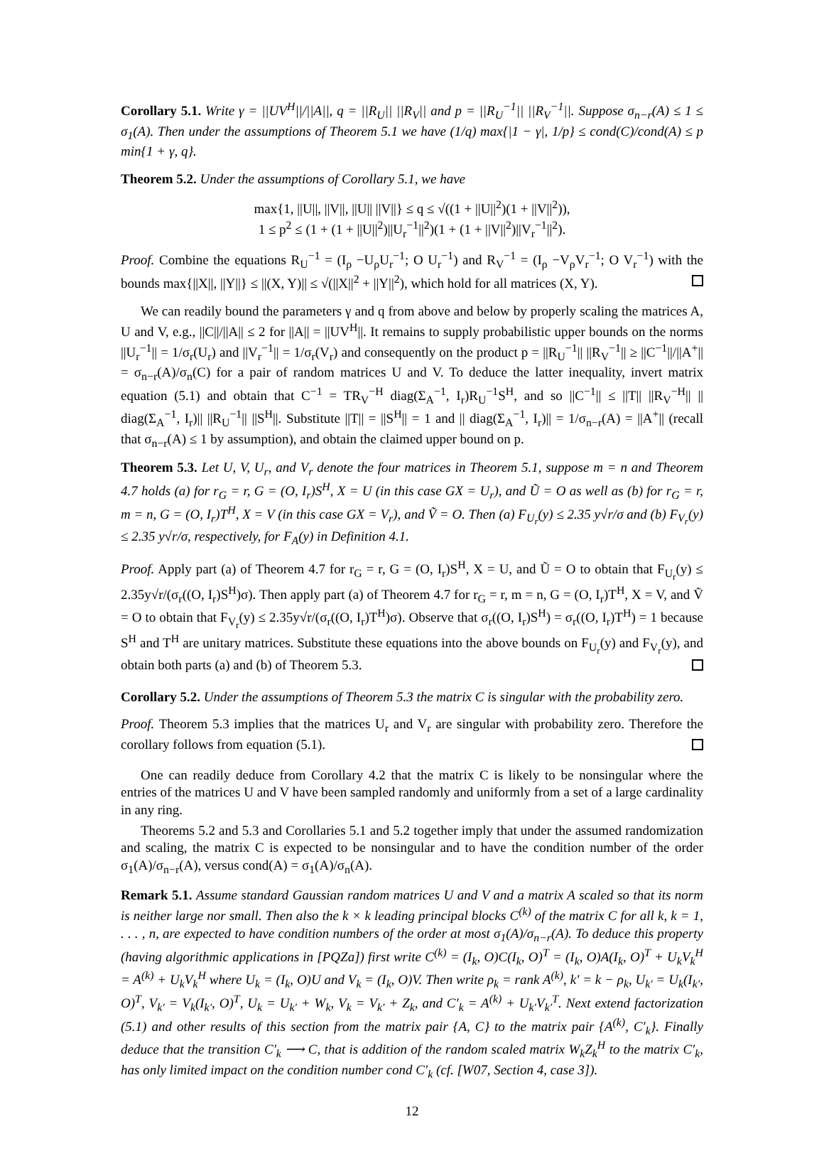Corollary 5.1. Write γ = ||UV<sup>H</sup>||/||A||, q = ||R<sub>U</sub>|| ||R<sub>V</sub>|| and p = ||R<sub>U</sub><sup>−1</sup>|| ||R<sub>V</sub><sup>−1</sup>||. Suppose σ<sub>n−r</sub>(A) ≤ 1 ≤ σ<sub>1</sub>(A). Then under the assumptions of Theorem 5.1 we have (1/q) max{|1 − γ|, 1/p} ≤ cond(C)/cond(A) ≤ p min{1 + γ, q}.
Theorem 5.2. Under the assumptions of Corollary 5.1, we have
max{1, ||U||, ||V||, ||U|| ||V||} ≤ q ≤ √((1 + ||U||<sup>2</sup>)(1 + ||V||<sup>2</sup>)),
1 ≤ p<sup>2</sup> ≤ (1 + (1 + ||U||<sup>2</sup>)||U<sub>r</sub><sup>−1</sup>||<sup>2</sup>)(1 + (1 + ||V||<sup>2</sup>)||V<sub>r</sub><sup>−1</sup>||<sup>2</sup>).
Proof. Combine the equations R<sub>U</sub><sup>−1</sup> = (I<sub>ρ</sub> −U<sub>ρ</sub>U<sub>r</sub><sup>−1</sup>; O U<sub>r</sub><sup>−1</sup>) and R<sub>V</sub><sup>−1</sup> = (I<sub>ρ</sub> −V<sub>ρ</sub>V<sub>r</sub><sup>−1</sup>; O V<sub>r</sub><sup>−1</sup>) with the bounds max{||X||, ||Y||} ≤ ||(X, Y)|| ≤ √(||X||<sup>2</sup> + ||Y||<sup>2</sup>), which hold for all matrices (X, Y).
We can readily bound the parameters γ and q from above and below by properly scaling the matrices A, U and V, e.g., ||C||/||A|| ≤ 2 for ||A|| = ||UV<sup>H</sup>||. It remains to supply probabilistic upper bounds on the norms ||U<sub>r</sub><sup>−1</sup>|| = 1/σ<sub>r</sub>(U<sub>r</sub>) and ||V<sub>r</sub><sup>−1</sup>|| = 1/σ<sub>r</sub>(V<sub>r</sub>) and consequently on the product p = ||R<sub>U</sub><sup>−1</sup>|| ||R<sub>V</sub><sup>−1</sup>|| ≥ ||C<sup>−1</sup>||/||A<sup>+</sup>|| = σ<sub>n−r</sub>(A)/σ<sub>n</sub>(C) for a pair of random matrices U and V. To deduce the latter inequality, invert matrix equation (5.1) and obtain that C<sup>−1</sup> = TR<sub>V</sub><sup>−H</sup> diag(Σ<sub>A</sub><sup>−1</sup>, I<sub>r</sub>)R<sub>U</sub><sup>−1</sup>S<sup>H</sup>, and so ||C<sup>−1</sup>|| ≤ ||T|| ||R<sub>V</sub><sup>−H</sup>|| || diag(Σ<sub>A</sub><sup>−1</sup>, I<sub>r</sub>)|| ||R<sub>U</sub><sup>−1</sup>|| ||S<sup>H</sup>||. Substitute ||T|| = ||S<sup>H</sup>|| = 1 and || diag(Σ<sub>A</sub><sup>−1</sup>, I<sub>r</sub>)|| = 1/σ<sub>n−r</sub>(A) = ||A<sup>+</sup>|| (recall that σ<sub>n−r</sub>(A) ≤ 1 by assumption), and obtain the claimed upper bound on p.
Theorem 5.3. Let U, V, U<sub>r</sub>, and V<sub>r</sub> denote the four matrices in Theorem 5.1, suppose m = n and Theorem 4.7 holds (a) for r<sub>G</sub> = r, G = (O, I<sub>r</sub>)S<sup>H</sup>, X = U (in this case GX = U<sub>r</sub>), and Ũ = O as well as (b) for r<sub>G</sub> = r, m = n, G = (O, I<sub>r</sub>)T<sup>H</sup>, X = V (in this case GX = V<sub>r</sub>), and Ṽ = O. Then (a) F<sub>U<sub>r</sub></sub>(y) ≤ 2.35 y√r/σ and (b) F<sub>V<sub>r</sub></sub>(y) ≤ 2.35 y√r/σ, respectively, for F<sub>A</sub>(y) in Definition 4.1.
Proof. Apply part (a) of Theorem 4.7 for r<sub>G</sub> = r, G = (O, I<sub>r</sub>)S<sup>H</sup>, X = U, and Ũ = O to obtain that F<sub>U<sub>r</sub></sub>(y) ≤ 2.35y√r/(σ<sub>r</sub>((O, I<sub>r</sub>)S<sup>H</sup>)σ). Then apply part (a) of Theorem 4.7 for r<sub>G</sub> = r, m = n, G = (O, I<sub>r</sub>)T<sup>H</sup>, X = V, and Ṽ = O to obtain that F<sub>V<sub>r</sub></sub>(y) ≤ 2.35y√r/(σ<sub>r</sub>((O, I<sub>r</sub>)T<sup>H</sup>)σ). Observe that σ<sub>r</sub>((O, I<sub>r</sub>)S<sup>H</sup>) = σ<sub>r</sub>((O, I<sub>r</sub>)T<sup>H</sup>) = 1 because S<sup>H</sup> and T<sup>H</sup> are unitary matrices. Substitute these equations into the above bounds on F<sub>U<sub>r</sub></sub>(y) and F<sub>V<sub>r</sub></sub>(y), and obtain both parts (a) and (b) of Theorem 5.3.
Corollary 5.2. Under the assumptions of Theorem 5.3 the matrix C is singular with the probability zero.
Proof. Theorem 5.3 implies that the matrices U<sub>r</sub> and V<sub>r</sub> are singular with probability zero. Therefore the corollary follows from equation (5.1).
One can readily deduce from Corollary 4.2 that the matrix C is likely to be nonsingular where the entries of the matrices U and V have been sampled randomly and uniformly from a set of a large cardinality in any ring.
Theorems 5.2 and 5.3 and Corollaries 5.1 and 5.2 together imply that under the assumed randomization and scaling, the matrix C is expected to be nonsingular and to have the condition number of the order σ<sub>1</sub>(A)/σ<sub>n−r</sub>(A), versus cond(A) = σ<sub>1</sub>(A)/σ<sub>n</sub>(A).
Remark 5.1. Assume standard Gaussian random matrices U and V and a matrix A scaled so that its norm is neither large nor small. Then also the k × k leading principal blocks C<sup>(k)</sup> of the matrix C for all k, k = 1, . . . , n, are expected to have condition numbers of the order at most σ<sub>1</sub>(A)/σ<sub>n−r</sub>(A). To deduce this property (having algorithmic applications in [PQZa]) first write C<sup>(k)</sup> = (I<sub>k</sub>, O)C(I<sub>k</sub>, O)<sup>T</sup> = (I<sub>k</sub>, O)A(I<sub>k</sub>, O)<sup>T</sup> + U<sub>k</sub>V<sub>k</sub><sup>H</sup> = A<sup>(k)</sup> + U<sub>k</sub>V<sub>k</sub><sup>H</sup> where U<sub>k</sub> = (I<sub>k</sub>, O)U and V<sub>k</sub> = (I<sub>k</sub>, O)V. Then write ρ<sub>k</sub> = rank A<sup>(k)</sup>, k′ = k − ρ<sub>k</sub>, U<sub>k′</sub> = U<sub>k</sub>(I<sub>k′</sub>, O)<sup>T</sup>, V<sub>k′</sub> = V<sub>k</sub>(I<sub>k′</sub>, O)<sup>T</sup>, U<sub>k</sub> = U<sub>k′</sub> + W<sub>k</sub>, V<sub>k</sub> = V<sub>k′</sub> + Z<sub>k</sub>, and C′<sub>k</sub> = A<sup>(k)</sup> + U<sub>k′</sub>V<sub>k′</sub><sup>T</sup>. Next extend factorization (5.1) and other results of this section from the matrix pair {A, C} to the matrix pair {A<sup>(k)</sup>, C′<sub>k</sub>}. Finally deduce that the transition C′<sub>k</sub> ⟶ C, that is addition of the random scaled matrix W<sub>k</sub>Z<sub>k</sub><sup>H</sup> to the matrix C′<sub>k</sub>, has only limited impact on the condition number cond C′<sub>k</sub> (cf. [W07, Section 4, case 3]).
12